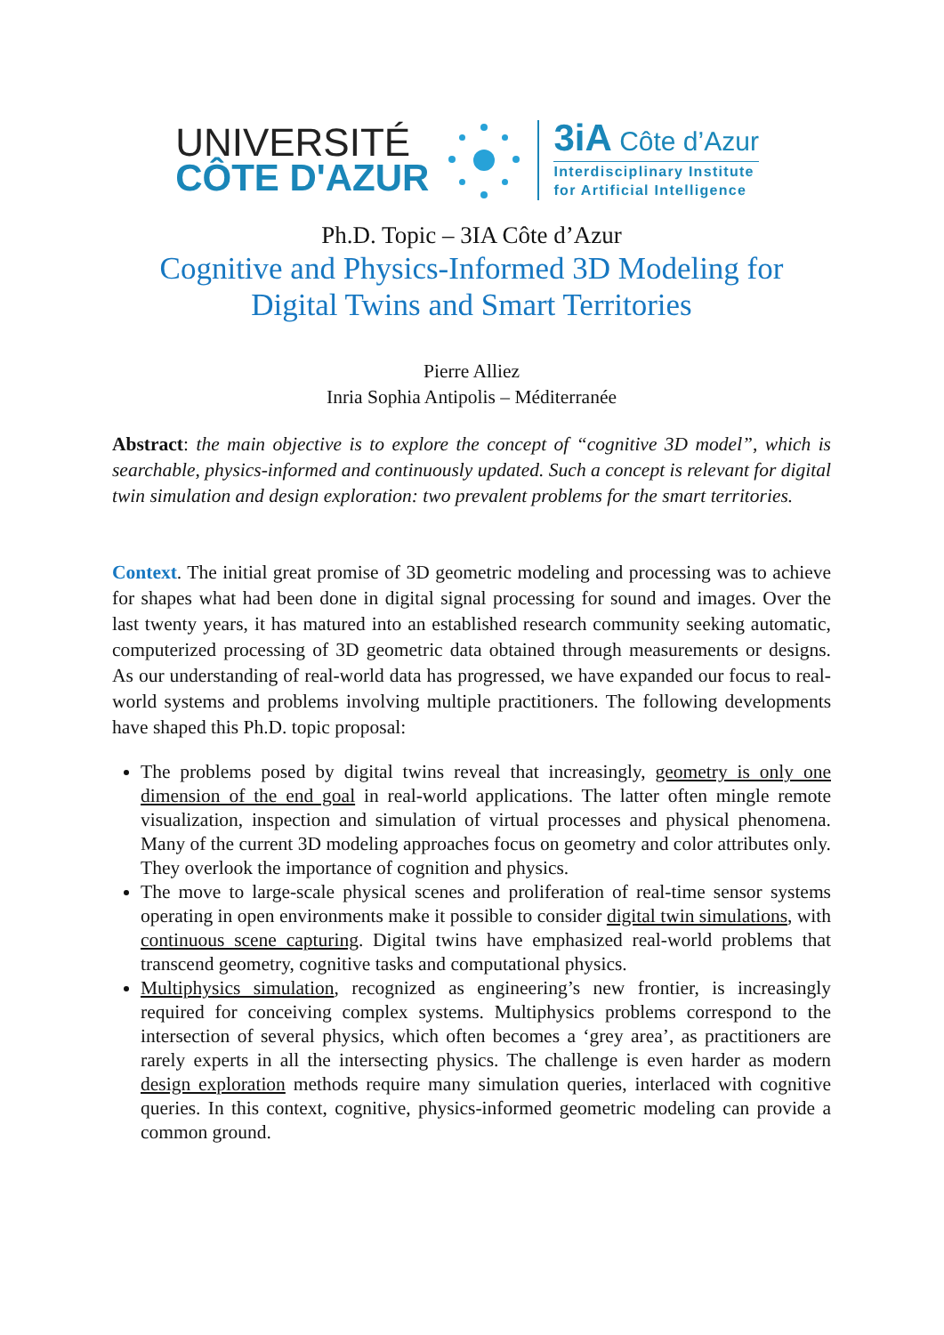UNIVERSITÉ
CÔTE D'AZUR
3iA Côte d’Azur
Interdisciplinary Institute
for Artificial Intelligence
Ph.D. Topic – 3IA Côte d’Azur
Cognitive and Physics-Informed 3D Modeling for
Digital Twins and Smart Territories
Pierre Alliez
Inria Sophia Antipolis – Méditerranée
Abstract: the main objective is to explore the concept of “cognitive 3D model”, which is searchable, physics-informed and continuously updated. Such a concept is relevant for digital twin simulation and design exploration: two prevalent problems for the smart territories.
Context. The initial great promise of 3D geometric modeling and processing was to achieve for shapes what had been done in digital signal processing for sound and images. Over the last twenty years, it has matured into an established research community seeking automatic, computerized processing of 3D geometric data obtained through measurements or designs. As our understanding of real-world data has progressed, we have expanded our focus to real-world systems and problems involving multiple practitioners. The following developments have shaped this Ph.D. topic proposal:
The problems posed by digital twins reveal that increasingly, geometry is only one dimension of the end goal in real-world applications. The latter often mingle remote visualization, inspection and simulation of virtual processes and physical phenomena. Many of the current 3D modeling approaches focus on geometry and color attributes only. They overlook the importance of cognition and physics.
The move to large-scale physical scenes and proliferation of real-time sensor systems operating in open environments make it possible to consider digital twin simulations, with continuous scene capturing. Digital twins have emphasized real-world problems that transcend geometry, cognitive tasks and computational physics.
Multiphysics simulation, recognized as engineering’s new frontier, is increasingly required for conceiving complex systems. Multiphysics problems correspond to the intersection of several physics, which often becomes a ‘grey area’, as practitioners are rarely experts in all the intersecting physics. The challenge is even harder as modern design exploration methods require many simulation queries, interlaced with cognitive queries. In this context, cognitive, physics-informed geometric modeling can provide a common ground.